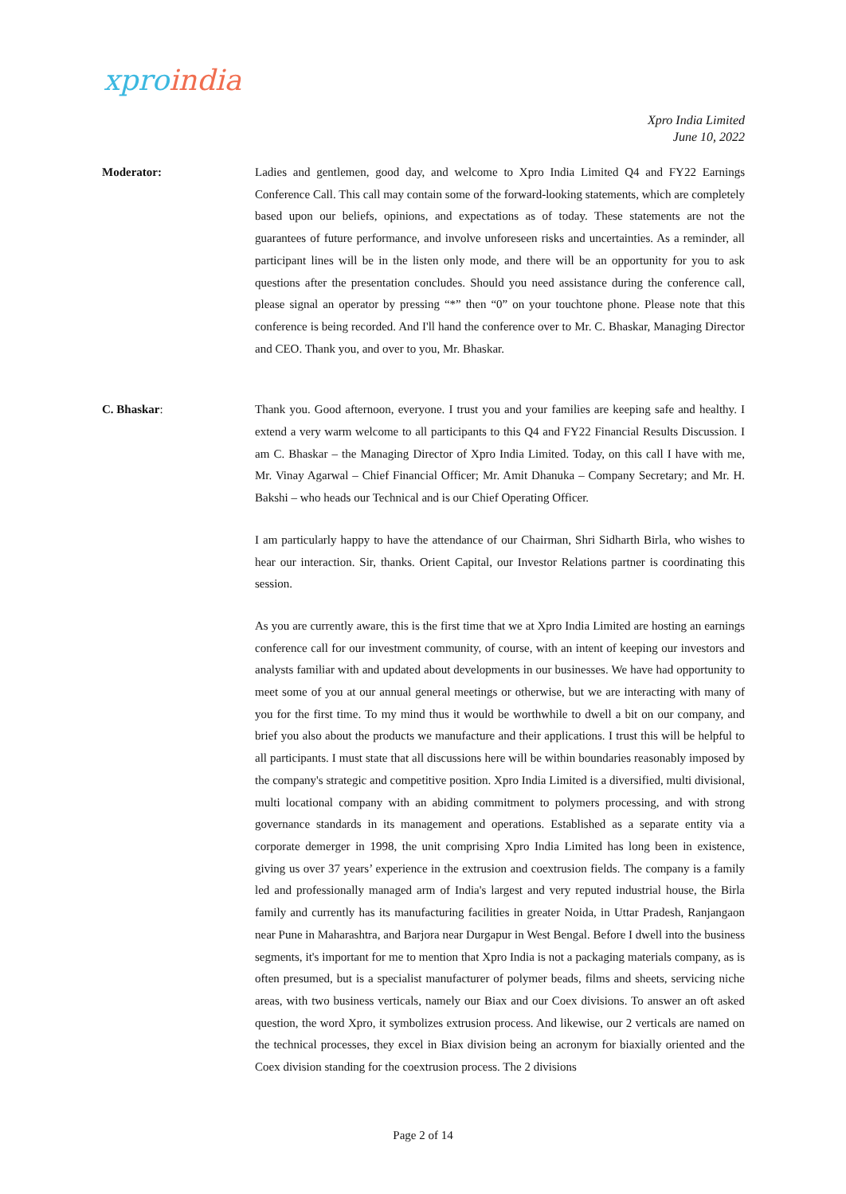xpro india
Xpro India Limited
June 10, 2022
Moderator: Ladies and gentlemen, good day, and welcome to Xpro India Limited Q4 and FY22 Earnings Conference Call. This call may contain some of the forward-looking statements, which are completely based upon our beliefs, opinions, and expectations as of today. These statements are not the guarantees of future performance, and involve unforeseen risks and uncertainties. As a reminder, all participant lines will be in the listen only mode, and there will be an opportunity for you to ask questions after the presentation concludes. Should you need assistance during the conference call, please signal an operator by pressing “*” then “0” on your touchtone phone. Please note that this conference is being recorded. And I'll hand the conference over to Mr. C. Bhaskar, Managing Director and CEO. Thank you, and over to you, Mr. Bhaskar.
C. Bhaskar: Thank you. Good afternoon, everyone. I trust you and your families are keeping safe and healthy. I extend a very warm welcome to all participants to this Q4 and FY22 Financial Results Discussion. I am C. Bhaskar – the Managing Director of Xpro India Limited. Today, on this call I have with me, Mr. Vinay Agarwal – Chief Financial Officer; Mr. Amit Dhanuka – Company Secretary; and Mr. H. Bakshi – who heads our Technical and is our Chief Operating Officer.
I am particularly happy to have the attendance of our Chairman, Shri Sidharth Birla, who wishes to hear our interaction. Sir, thanks. Orient Capital, our Investor Relations partner is coordinating this session.
As you are currently aware, this is the first time that we at Xpro India Limited are hosting an earnings conference call for our investment community, of course, with an intent of keeping our investors and analysts familiar with and updated about developments in our businesses. We have had opportunity to meet some of you at our annual general meetings or otherwise, but we are interacting with many of you for the first time. To my mind thus it would be worthwhile to dwell a bit on our company, and brief you also about the products we manufacture and their applications. I trust this will be helpful to all participants. I must state that all discussions here will be within boundaries reasonably imposed by the company's strategic and competitive position. Xpro India Limited is a diversified, multi divisional, multi locational company with an abiding commitment to polymers processing, and with strong governance standards in its management and operations. Established as a separate entity via a corporate demerger in 1998, the unit comprising Xpro India Limited has long been in existence, giving us over 37 years’ experience in the extrusion and coextrusion fields. The company is a family led and professionally managed arm of India's largest and very reputed industrial house, the Birla family and currently has its manufacturing facilities in greater Noida, in Uttar Pradesh, Ranjangaon near Pune in Maharashtra, and Barjora near Durgapur in West Bengal. Before I dwell into the business segments, it's important for me to mention that Xpro India is not a packaging materials company, as is often presumed, but is a specialist manufacturer of polymer beads, films and sheets, servicing niche areas, with two business verticals, namely our Biax and our Coex divisions. To answer an oft asked question, the word Xpro, it symbolizes extrusion process. And likewise, our 2 verticals are named on the technical processes, they excel in Biax division being an acronym for biaxially oriented and the Coex division standing for the coextrusion process. The 2 divisions
Page 2 of 14